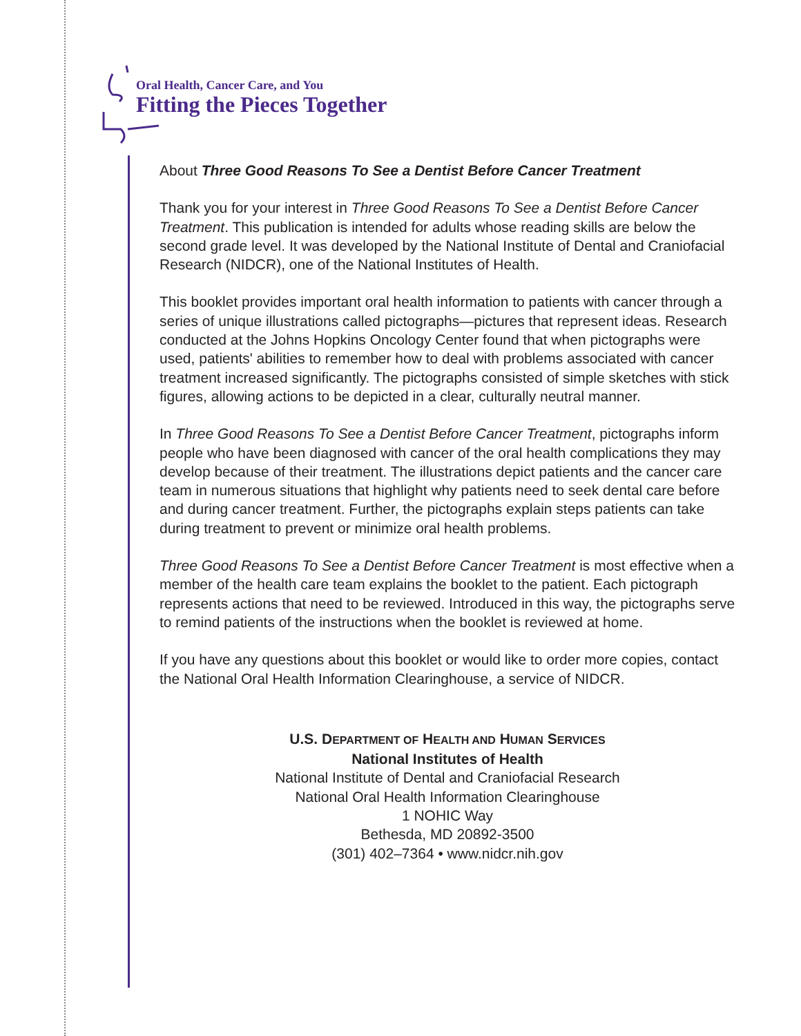Oral Health, Cancer Care, and You
Fitting the Pieces Together
About Three Good Reasons To See a Dentist Before Cancer Treatment
Thank you for your interest in Three Good Reasons To See a Dentist Before Cancer Treatment. This publication is intended for adults whose reading skills are below the second grade level. It was developed by the National Institute of Dental and Craniofacial Research (NIDCR), one of the National Institutes of Health.
This booklet provides important oral health information to patients with cancer through a series of unique illustrations called pictographs—pictures that represent ideas. Research conducted at the Johns Hopkins Oncology Center found that when pictographs were used, patients' abilities to remember how to deal with problems associated with cancer treatment increased significantly. The pictographs consisted of simple sketches with stick figures, allowing actions to be depicted in a clear, culturally neutral manner.
In Three Good Reasons To See a Dentist Before Cancer Treatment, pictographs inform people who have been diagnosed with cancer of the oral health complications they may develop because of their treatment. The illustrations depict patients and the cancer care team in numerous situations that highlight why patients need to seek dental care before and during cancer treatment. Further, the pictographs explain steps patients can take during treatment to prevent or minimize oral health problems.
Three Good Reasons To See a Dentist Before Cancer Treatment is most effective when a member of the health care team explains the booklet to the patient. Each pictograph represents actions that need to be reviewed. Introduced in this way, the pictographs serve to remind patients of the instructions when the booklet is reviewed at home.
If you have any questions about this booklet or would like to order more copies, contact the National Oral Health Information Clearinghouse, a service of NIDCR.
U.S. DEPARTMENT OF HEALTH AND HUMAN SERVICES
National Institutes of Health
National Institute of Dental and Craniofacial Research
National Oral Health Information Clearinghouse
1 NOHIC Way
Bethesda, MD 20892-3500
(301) 402–7364 • www.nidcr.nih.gov